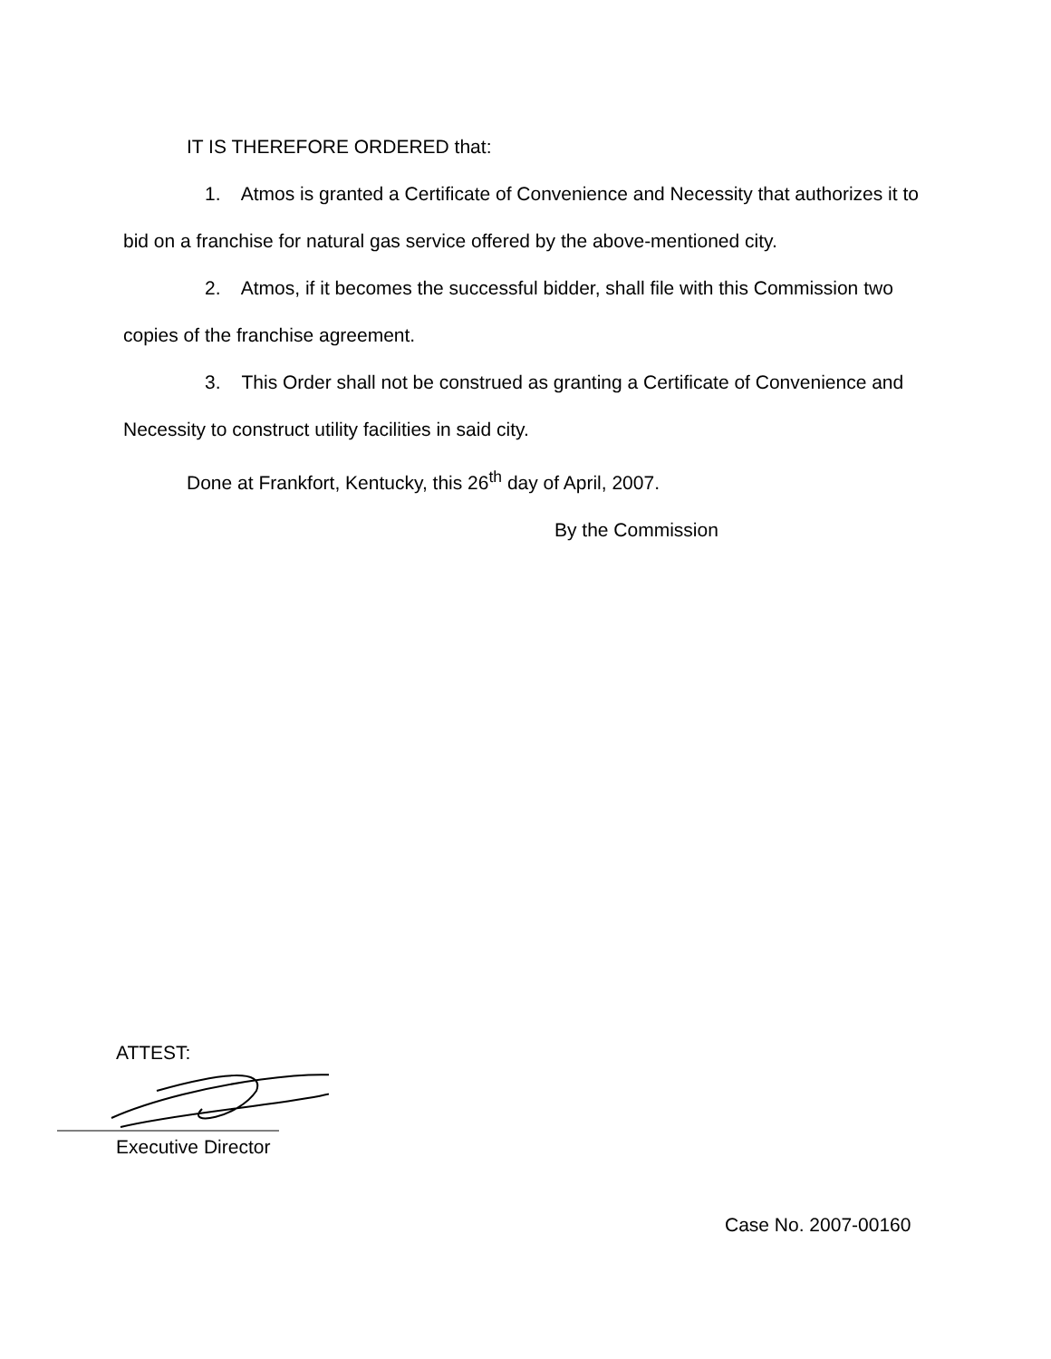IT IS THEREFORE ORDERED that:
1. Atmos is granted a Certificate of Convenience and Necessity that authorizes it to bid on a franchise for natural gas service offered by the above-mentioned city.
2. Atmos, if it becomes the successful bidder, shall file with this Commission two copies of the franchise agreement.
3. This Order shall not be construed as granting a Certificate of Convenience and Necessity to construct utility facilities in said city.
Done at Frankfort, Kentucky, this 26<sup>th</sup> day of April, 2007.
By the Commission
ATTEST:
Executive Director
Case No. 2007-00160